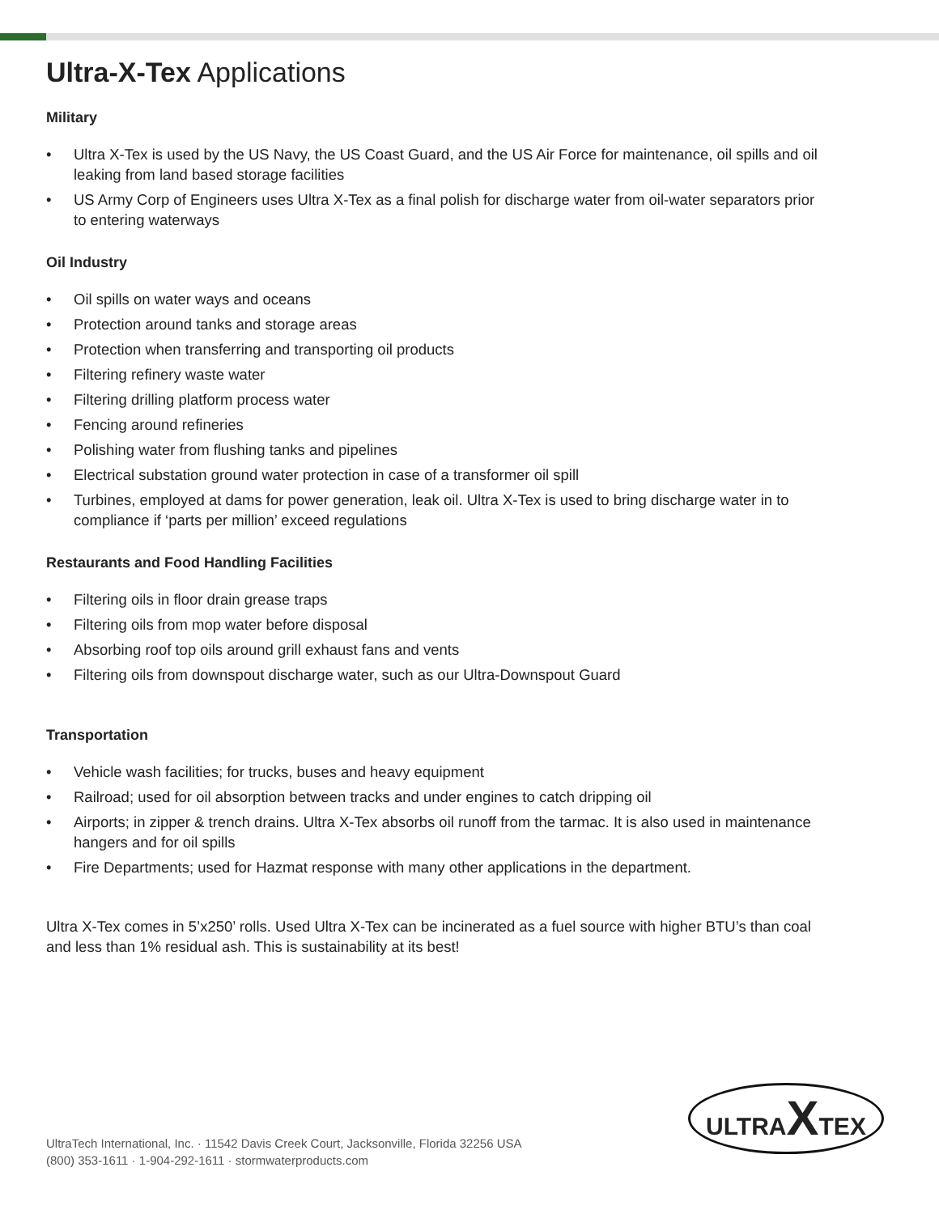Ultra-X-Tex Applications
Military
• Ultra X-Tex is used by the US Navy, the US Coast Guard, and the US Air Force for maintenance, oil spills and oil leaking from land based storage facilities
• US Army Corp of Engineers uses Ultra X-Tex as a final polish for discharge water from oil-water separators prior to entering waterways
Oil Industry
• Oil spills on water ways and oceans
• Protection around tanks and storage areas
• Protection when transferring and transporting oil products
• Filtering refinery waste water
• Filtering drilling platform process water
• Fencing around refineries
• Polishing water from flushing tanks and pipelines
• Electrical substation ground water protection in case of a transformer oil spill
• Turbines, employed at dams for power generation, leak oil. Ultra X-Tex is used to bring discharge water in to compliance if ‘parts per million’ exceed regulations
Restaurants and Food Handling Facilities
• Filtering oils in floor drain grease traps
• Filtering oils from mop water before disposal
• Absorbing roof top oils around grill exhaust fans and vents
• Filtering oils from downspout discharge water, such as our Ultra-Downspout Guard
Transportation
• Vehicle wash facilities; for trucks, buses and heavy equipment
• Railroad; used for oil absorption between tracks and under engines to catch dripping oil
• Airports; in zipper & trench drains. Ultra X-Tex absorbs oil runoff from the tarmac. It is also used in maintenance hangers and for oil spills
• Fire Departments; used for Hazmat response with many other applications in the department.
Ultra X-Tex comes in 5’x250’ rolls. Used Ultra X-Tex can be incinerated as a fuel source with higher BTU’s than coal and less than 1% residual ash. This is sustainability at its best!
UltraTech International, Inc. · 11542 Davis Creek Court, Jacksonville, Florida 32256 USA
(800) 353-1611 · 1-904-292-1611 · stormwaterproducts.com
ULTRAXTEX